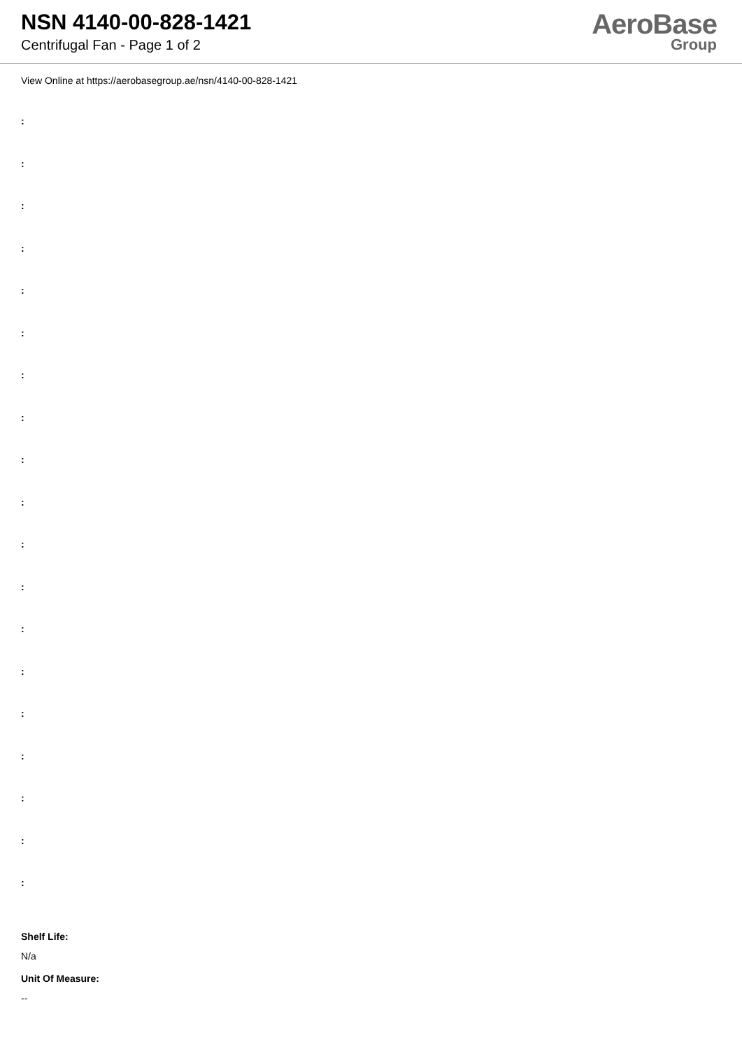NSN 4140-00-828-1421
Centrifugal Fan - Page 1 of 2
AeroBase
Group
View Online at https://aerobasegroup.ae/nsn/4140-00-828-1421
:
:
:
:
:
:
:
:
:
:
:
:
:
:
:
:
:
:
:
Shelf Life:
N/a
Unit Of Measure:
--